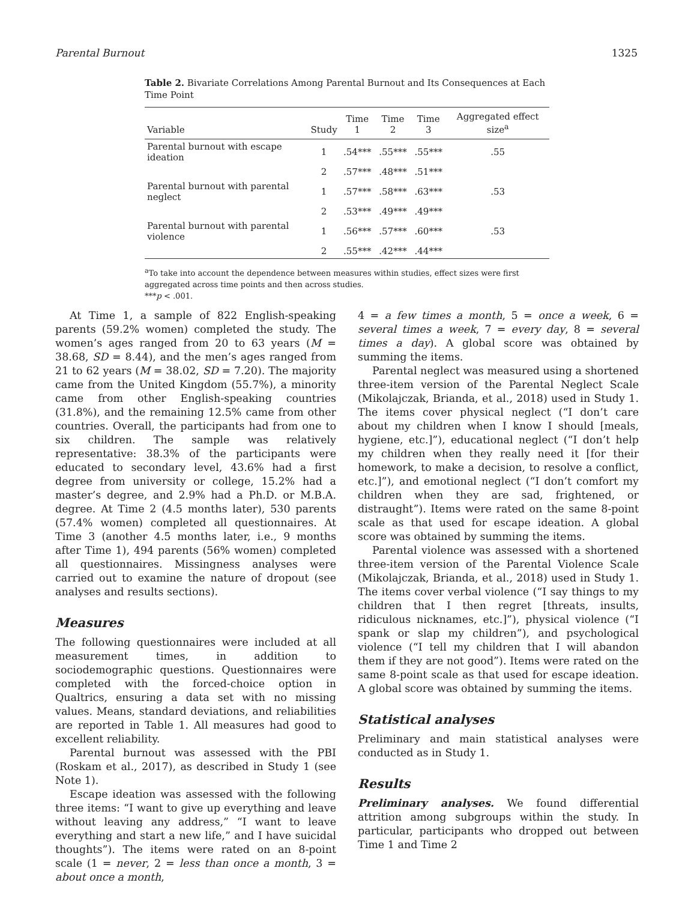Parental Burnout 1325
Table 2. Bivariate Correlations Among Parental Burnout and Its Consequences at Each Time Point
| Variable | Study | Time 1 | Time 2 | Time 3 | Aggregated effect size<sup>a</sup> |
| --- | --- | --- | --- | --- | --- |
| Parental burnout with escape ideation | 1 | .54*** | .55*** | .55*** | .55 |
| | 2 | .57*** | .48*** | .51*** | |
| Parental burnout with parental neglect | 1 | .57*** | .58*** | .63*** | .53 |
| | 2 | .53*** | .49*** | .49*** | |
| Parental burnout with parental violence | 1 | .56*** | .57*** | .60*** | .53 |
| | 2 | .55*** | .42*** | .44*** | |
<sup>a</sup> To take into account the dependence between measures within studies, effect sizes were first aggregated across time points and then across studies.
***p < .001.
At Time 1, a sample of 822 English-speaking parents (59.2% women) completed the study. The women’s ages ranged from 20 to 63 years (M = 38.68, SD = 8.44), and the men’s ages ranged from 21 to 62 years (M = 38.02, SD = 7.20). The majority came from the United Kingdom (55.7%), a minority came from other English-speaking countries (31.8%), and the remaining 12.5% came from other countries. Overall, the participants had from one to six children. The sample was relatively representative: 38.3% of the participants were educated to secondary level, 43.6% had a first degree from university or college, 15.2% had a master’s degree, and 2.9% had a Ph.D. or M.B.A. degree. At Time 2 (4.5 months later), 530 parents (57.4% women) completed all questionnaires. At Time 3 (another 4.5 months later, i.e., 9 months after Time 1), 494 parents (56% women) completed all questionnaires. Missingness analyses were carried out to examine the nature of dropout (see analyses and results sections).
Measures
The following questionnaires were included at all measurement times, in addition to sociodemographic questions. Questionnaires were completed with the forced-choice option in Qualtrics, ensuring a data set with no missing values. Means, standard deviations, and reliabilities are reported in Table 1. All measures had good to excellent reliability.
Parental burnout was assessed with the PBI (Roskam et al., 2017), as described in Study 1 (see Note 1).
Escape ideation was assessed with the following three items: “I want to give up everything and leave without leaving any address,” “I want to leave everything and start a new life,” and I have suicidal thoughts”). The items were rated on an 8-point scale (1 = never, 2 = less than once a month, 3 = about once a month,
4 = a few times a month, 5 = once a week, 6 = several times a week, 7 = every day, 8 = several times a day). A global score was obtained by summing the items.
Parental neglect was measured using a shortened three-item version of the Parental Neglect Scale (Mikolajczak, Brianda, et al., 2018) used in Study 1. The items cover physical neglect (“I don’t care about my children when I know I should [meals, hygiene, etc.]”), educational neglect (“I don’t help my children when they really need it [for their homework, to make a decision, to resolve a conflict, etc.]”), and emotional neglect (“I don’t comfort my children when they are sad, frightened, or distraught”). Items were rated on the same 8-point scale as that used for escape ideation. A global score was obtained by summing the items.
Parental violence was assessed with a shortened three-item version of the Parental Violence Scale (Mikolajczak, Brianda, et al., 2018) used in Study 1. The items cover verbal violence (“I say things to my children that I then regret [threats, insults, ridiculous nicknames, etc.]”), physical violence (“I spank or slap my children”), and psychological violence (“I tell my children that I will abandon them if they are not good”). Items were rated on the same 8-point scale as that used for escape ideation. A global score was obtained by summing the items.
Statistical analyses
Preliminary and main statistical analyses were conducted as in Study 1.
Results
Preliminary analyses. We found differential attrition among subgroups within the study. In particular, participants who dropped out between Time 1 and Time 2